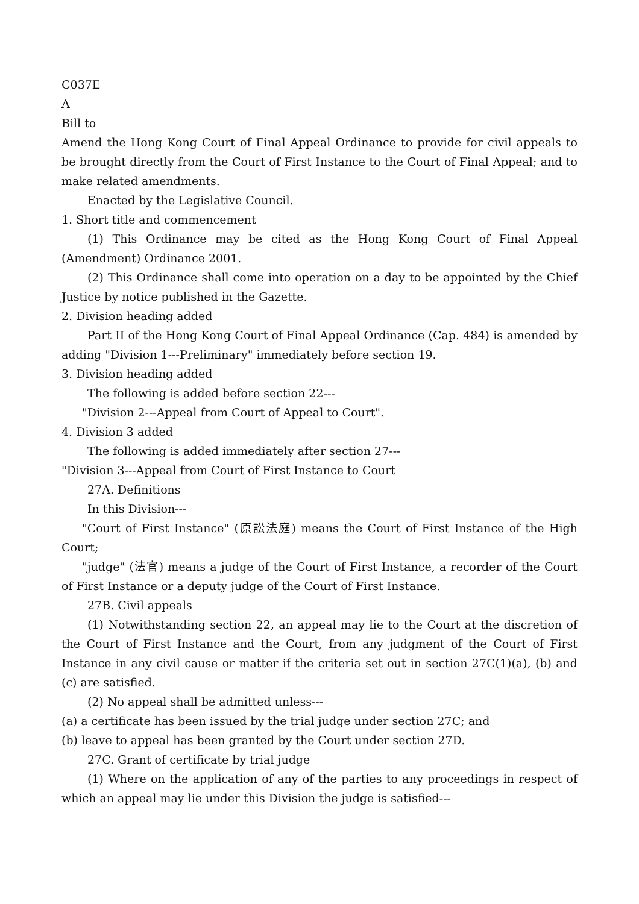C037E
A
Bill to
Amend the Hong Kong Court of Final Appeal Ordinance to provide for civil appeals to be brought directly from the Court of First Instance to the Court of Final Appeal; and to make related amendments.
Enacted by the Legislative Council.
1. Short title and commencement
(1) This Ordinance may be cited as the Hong Kong Court of Final Appeal (Amendment) Ordinance 2001.
(2) This Ordinance shall come into operation on a day to be appointed by the Chief Justice by notice published in the Gazette.
2. Division heading added
Part II of the Hong Kong Court of Final Appeal Ordinance (Cap. 484) is amended by adding "Division 1---Preliminary" immediately before section 19.
3. Division heading added
The following is added before section 22---
"Division 2---Appeal from Court of Appeal to Court".
4. Division 3 added
The following is added immediately after section 27---
"Division 3---Appeal from Court of First Instance to Court
27A. Definitions
In this Division---
"Court of First Instance" (原訟法庭) means the Court of First Instance of the High Court;
"judge" (法官) means a judge of the Court of First Instance, a recorder of the Court of First Instance or a deputy judge of the Court of First Instance.
27B. Civil appeals
(1) Notwithstanding section 22, an appeal may lie to the Court at the discretion of the Court of First Instance and the Court, from any judgment of the Court of First Instance in any civil cause or matter if the criteria set out in section 27C(1)(a), (b) and (c) are satisfied.
(2) No appeal shall be admitted unless---
(a) a certificate has been issued by the trial judge under section 27C; and
(b) leave to appeal has been granted by the Court under section 27D.
27C. Grant of certificate by trial judge
(1) Where on the application of any of the parties to any proceedings in respect of which an appeal may lie under this Division the judge is satisfied---